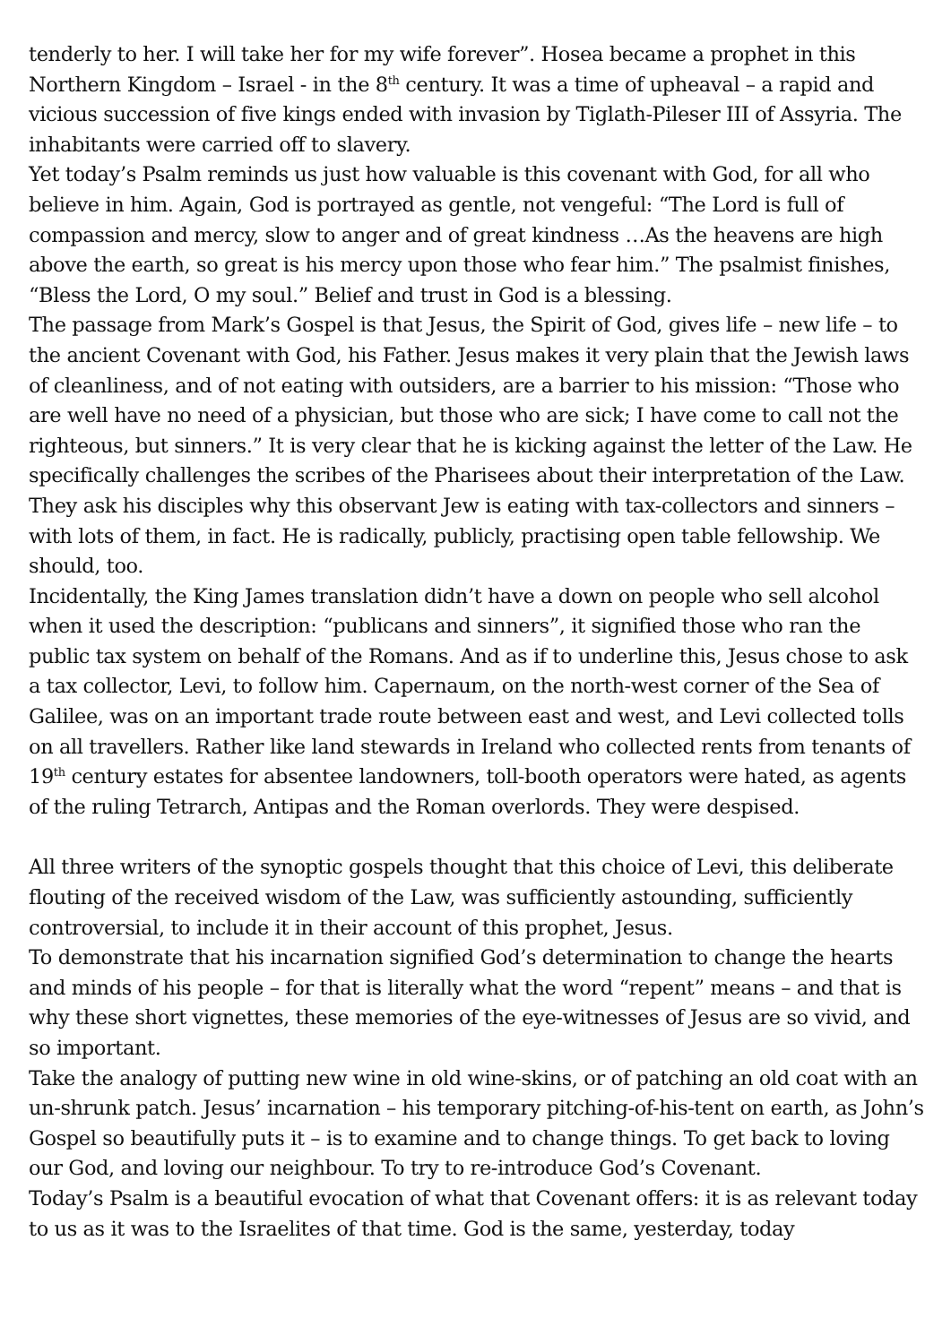tenderly to her. I will take her for my wife forever”. Hosea became a prophet in this Northern Kingdom – Israel - in the 8<sup>th</sup> century. It was a time of upheaval – a rapid and vicious succession of five kings ended with invasion by Tiglath-Pileser III of Assyria. The inhabitants were carried off to slavery.
Yet today’s Psalm reminds us just how valuable is this covenant with God, for all who believe in him. Again, God is portrayed as gentle, not vengeful: “The Lord is full of compassion and mercy, slow to anger and of great kindness …As the heavens are high above the earth, so great is his mercy upon those who fear him.” The psalmist finishes, “Bless the Lord, O my soul.” Belief and trust in God is a blessing.
The passage from Mark’s Gospel is that Jesus, the Spirit of God, gives life – new life – to the ancient Covenant with God, his Father. Jesus makes it very plain that the Jewish laws of cleanliness, and of not eating with outsiders, are a barrier to his mission: “Those who are well have no need of a physician, but those who are sick; I have come to call not the righteous, but sinners.” It is very clear that he is kicking against the letter of the Law. He specifically challenges the scribes of the Pharisees about their interpretation of the Law. They ask his disciples why this observant Jew is eating with tax-collectors and sinners – with lots of them, in fact. He is radically, publicly, practising open table fellowship. We should, too.
Incidentally, the King James translation didn’t have a down on people who sell alcohol when it used the description: “publicans and sinners”, it signified those who ran the public tax system on behalf of the Romans. And as if to underline this, Jesus chose to ask a tax collector, Levi, to follow him. Capernaum, on the north-west corner of the Sea of Galilee, was on an important trade route between east and west, and Levi collected tolls on all travellers. Rather like land stewards in Ireland who collected rents from tenants of 19<sup>th</sup> century estates for absentee landowners, toll-booth operators were hated, as agents of the ruling Tetrarch, Antipas and the Roman overlords. They were despised.
All three writers of the synoptic gospels thought that this choice of Levi, this deliberate flouting of the received wisdom of the Law, was sufficiently astounding, sufficiently controversial, to include it in their account of this prophet, Jesus.
To demonstrate that his incarnation signified God’s determination to change the hearts and minds of his people – for that is literally what the word “repent” means – and that is why these short vignettes, these memories of the eye-witnesses of Jesus are so vivid, and so important.
Take the analogy of putting new wine in old wine-skins, or of patching an old coat with an un-shrunk patch. Jesus’ incarnation – his temporary pitching-of-his-tent on earth, as John’s Gospel so beautifully puts it – is to examine and to change things. To get back to loving our God, and loving our neighbour. To try to re-introduce God’s Covenant.
Today’s Psalm is a beautiful evocation of what that Covenant offers: it is as relevant today to us as it was to the Israelites of that time. God is the same, yesterday, today